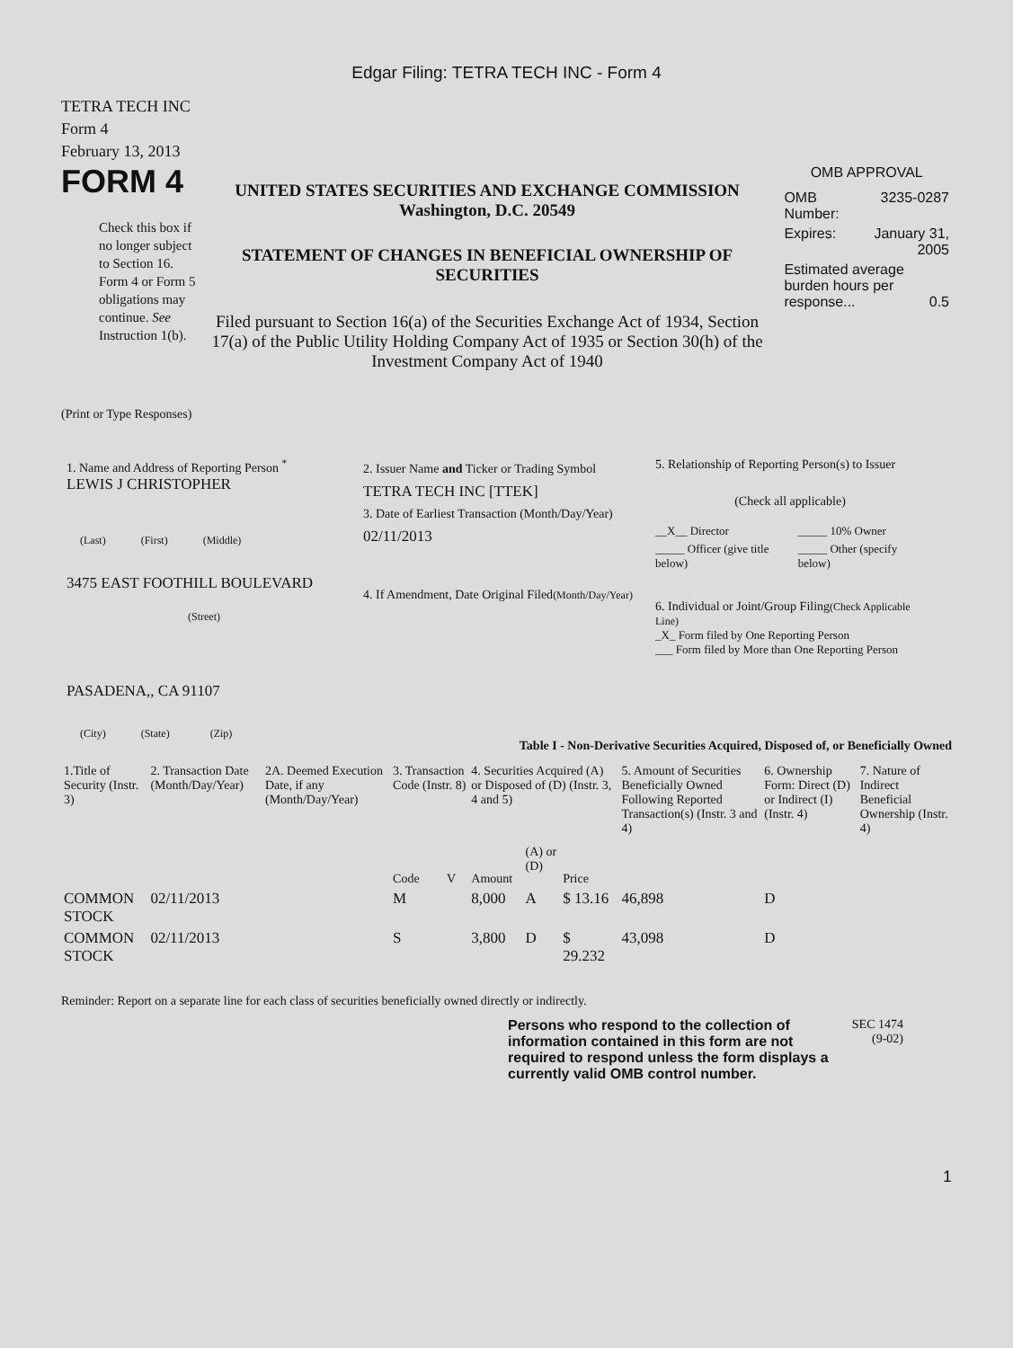Edgar Filing: TETRA TECH INC - Form 4
TETRA TECH INC
Form 4
February 13, 2013
FORM 4
Check this box if no longer subject to Section 16. Form 4 or Form 5 obligations may continue. See Instruction 1(b).
UNITED STATES SECURITIES AND EXCHANGE COMMISSION
Washington, D.C. 20549
STATEMENT OF CHANGES IN BENEFICIAL OWNERSHIP OF SECURITIES
Filed pursuant to Section 16(a) of the Securities Exchange Act of 1934, Section 17(a) of the Public Utility Holding Company Act of 1935 or Section 30(h) of the Investment Company Act of 1940
OMB APPROVAL
| OMB Number: | 3235-0287 |
| Expires: | January 31, 2005 |
| Estimated average burden hours per response... 0.5 | |
(Print or Type Responses)
1. Name and Address of Reporting Person <sup>*</sup>
LEWIS J CHRISTOPHER
(Last) (First) (Middle)
3475 EAST FOOTHILL BOULEVARD
(Street)
PASADENA,, CA 91107
(City) (State) (Zip)
2. Issuer Name and Ticker or Trading Symbol
TETRA TECH INC [TTEK]
3. Date of Earliest Transaction (Month/Day/Year)
02/11/2013
4. If Amendment, Date Original Filed(Month/Day/Year)
5. Relationship of Reporting Person(s) to Issuer
(Check all applicable)
| __X__ Director | _____ 10% Owner |
| _____ Officer (give title below) | _____ Other (specify below) |
6. Individual or Joint/Group Filing(Check Applicable Line)
_X_ Form filed by One Reporting Person
___ Form filed by More than One Reporting Person
Table I - Non-Derivative Securities Acquired, Disposed of, or Beneficially Owned
| 1.Title of Security (Instr. 3) | 2. Transaction Date (Month/Day/Year) | 2A. Deemed Execution Date, if any (Month/Day/Year) | 3. Transaction Code (Instr. 8) | | 4. Securities Acquired (A) or Disposed of (D) (Instr. 3, 4 and 5) | | | 5. Amount of Securities Beneficially Owned Following Reported Transaction(s) (Instr. 3 and 4) | 6. Ownership Form: Direct (D) or Indirect (I) (Instr. 4) | 7. Nature of Indirect Beneficial Ownership (Instr. 4) |
| --- | --- | --- | --- | --- | --- | --- | --- | --- | --- | --- |
| | | | Code | V | Amount | (A) or (D) | Price | | | |
| COMMON STOCK | 02/11/2013 | | M | | 8,000 | A | $ 13.16 | 46,898 | D | |
| COMMON STOCK | 02/11/2013 | | S | | 3,800 | D | $ 29.232 | 43,098 | D | |
Reminder: Report on a separate line for each class of securities beneficially owned directly or indirectly.
Persons who respond to the collection of information contained in this form are not required to respond unless the form displays a currently valid OMB control number.
SEC 1474
(9-02)
1